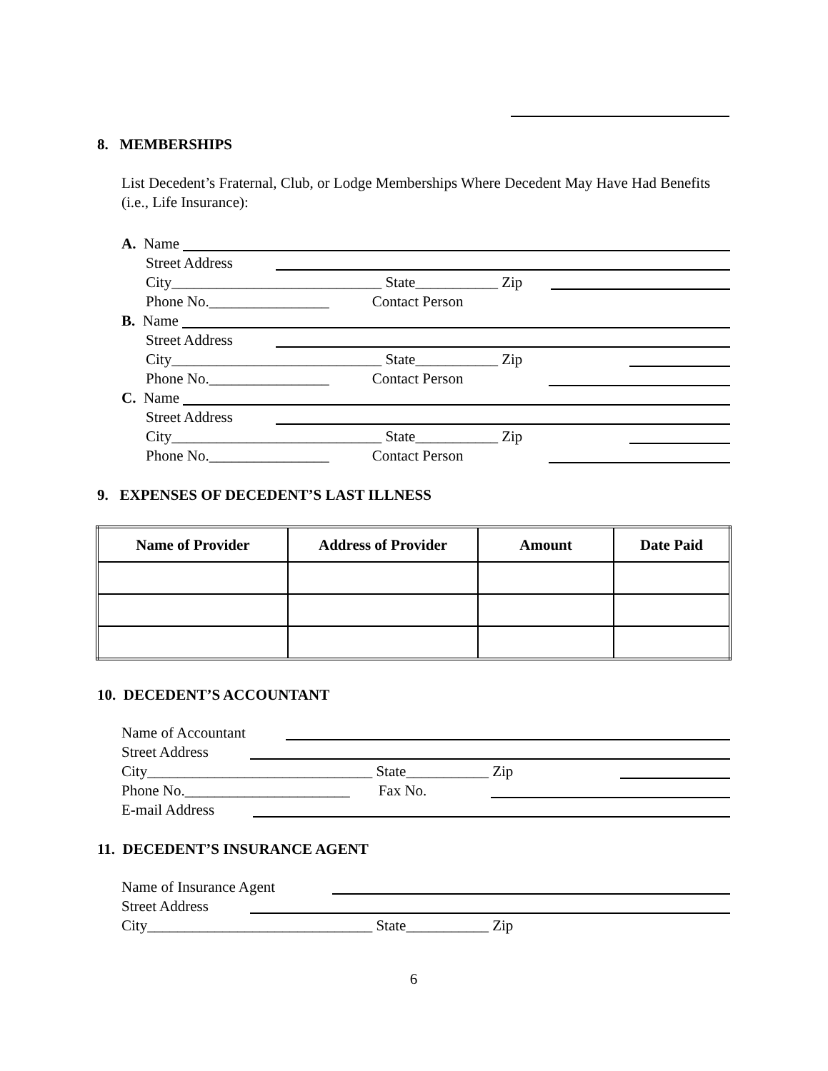8. MEMBERSHIPS
List Decedent’s Fraternal, Club, or Lodge Memberships Where Decedent May Have Had Benefits (i.e., Life Insurance):
A. Name
Street Address
City____________________________ State___________ Zip
Phone No.________________ Contact Person
B. Name
Street Address
City____________________________ State___________ Zip
Phone No.________________ Contact Person
C. Name
Street Address
City____________________________ State___________ Zip
Phone No.________________ Contact Person
9. EXPENSES OF DECEDENT’S LAST ILLNESS
| Name of Provider | Address of Provider | Amount | Date Paid |
| --- | --- | --- | --- |
10. DECEDENT’S ACCOUNTANT
Name of Accountant
Street Address
City______________________________ State___________ Zip
Phone No.______________________ Fax No.
E-mail Address
11. DECEDENT’S INSURANCE AGENT
Name of Insurance Agent
Street Address
City______________________________ State___________ Zip
6